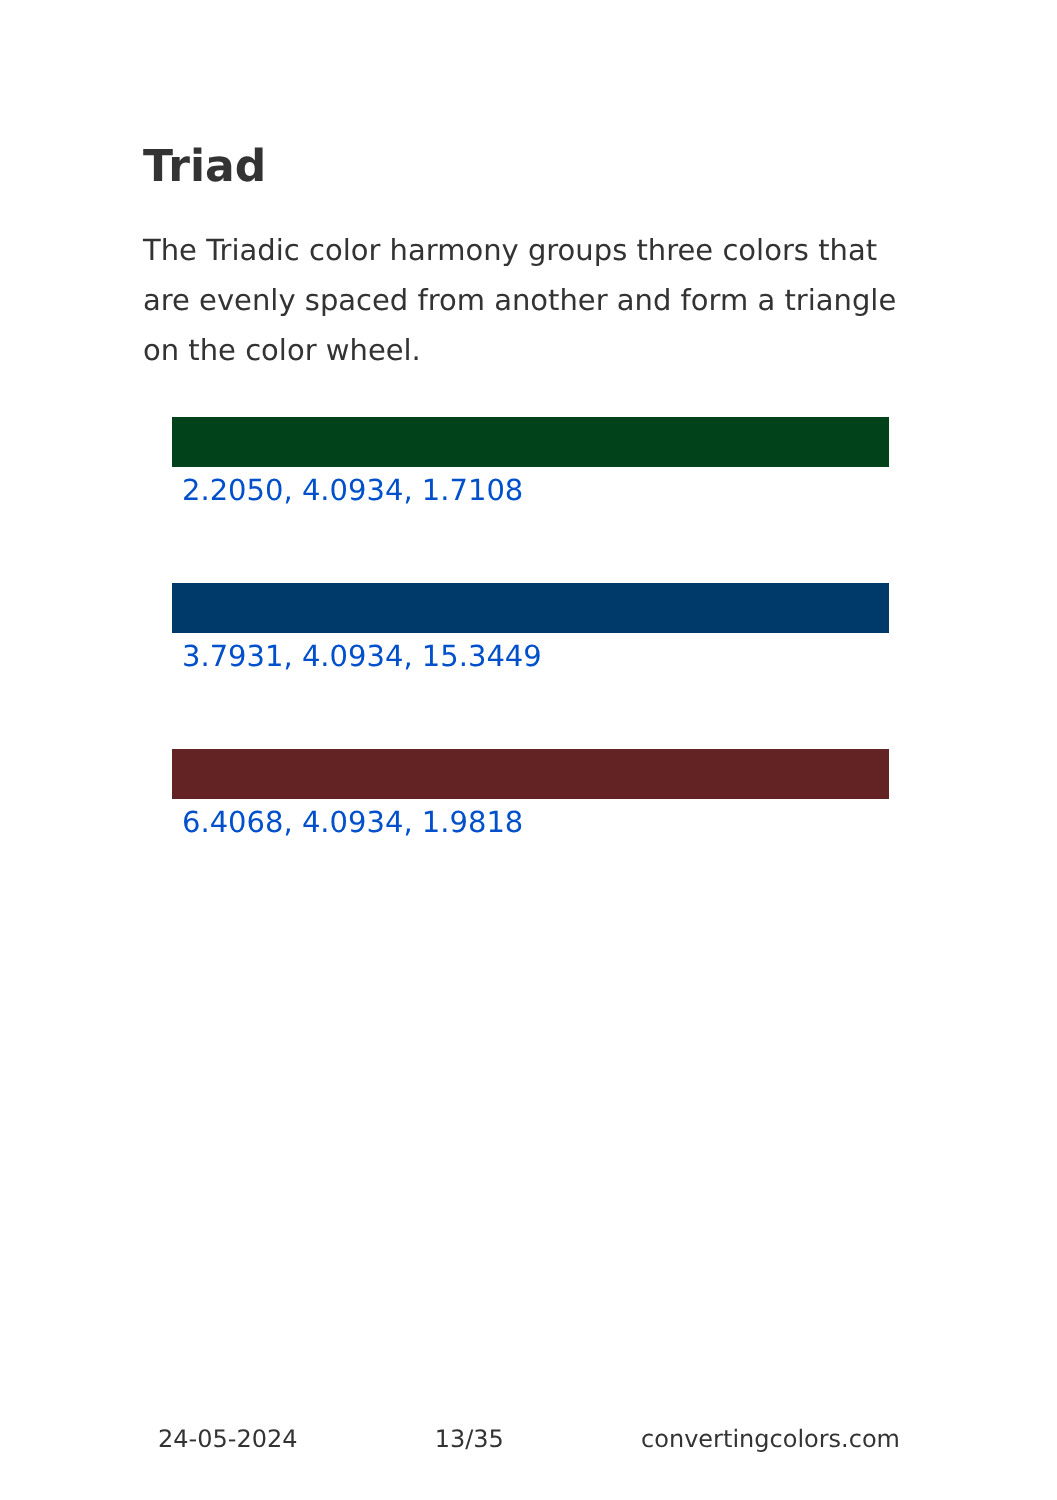Triad
The Triadic color harmony groups three colors that are evenly spaced from another and form a triangle on the color wheel.
2.2050, 4.0934, 1.7108
3.7931, 4.0934, 15.3449
6.4068, 4.0934, 1.9818
24-05-2024 13/35 convertingcolors.com